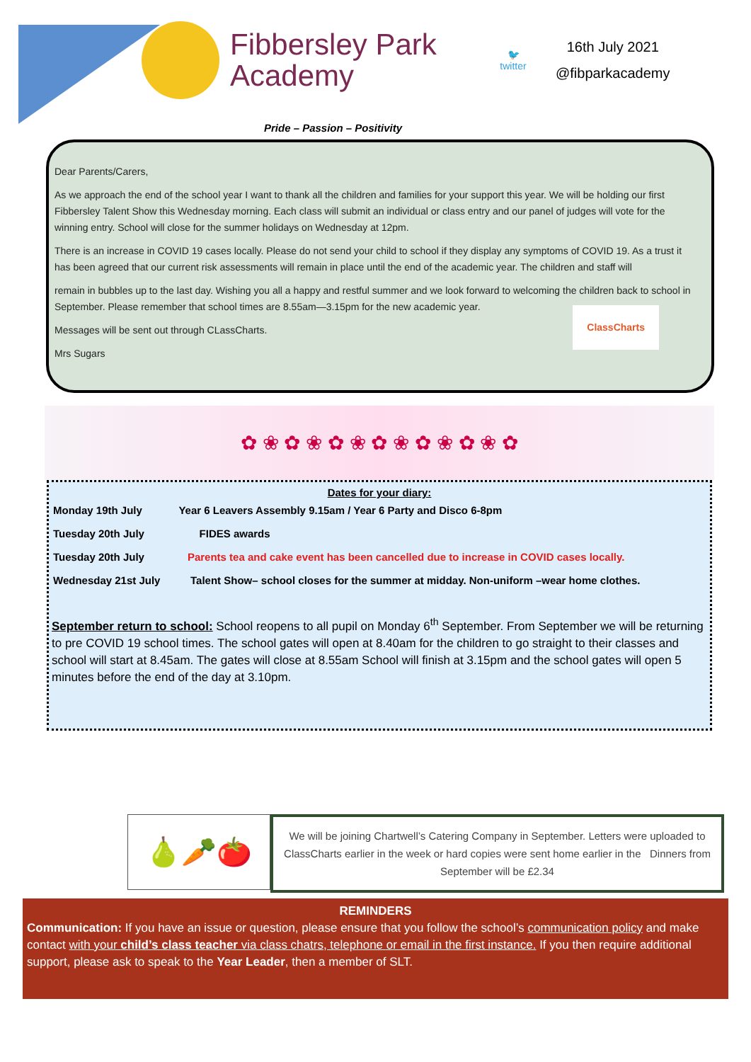Fibbersley Park
Academy
🐦
twitter
16th July 2021
@fibparkacademy
Pride – Passion – Positivity
Dear Parents/Carers,
As we approach the end of the school year I want to thank all the children and families for your support this year. We will be holding our first Fibbersley Talent Show this Wednesday morning. Each class will submit an individual or class entry and our panel of judges will vote for the winning entry. School will close for the summer holidays on Wednesday at 12pm.
There is an increase in COVID 19 cases locally. Please do not send your child to school if they display any symptoms of COVID 19. As a trust it has been agreed that our current risk assessments will remain in place until the end of the academic year. The children and staff will
remain in bubbles up to the last day. Wishing you all a happy and restful summer and we look forward to welcoming the children back to school in September. Please remember that school times are 8.55am—3.15pm for the new academic year.
Messages will be sent out through CLassCharts.
Mrs Sugars
ClassCharts
✿ ❀ ✿ ❀ ✿ ❀ ✿ ❀ ✿ ❀ ✿ ❀ ✿
Dates for your diary:
| Monday 19th July | Year 6 Leavers Assembly 9.15am / Year 6 Party and Disco 6-8pm |
| Tuesday 20th July | FIDES awards |
| Tuesday 20th July | Parents tea and cake event has been cancelled due to increase in COVID cases locally. |
| Wednesday 21st July | Talent Show– school closes for the summer at midday. Non-uniform –wear home clothes. |
September return to school: School reopens to all pupil on Monday 6<sup>th</sup> September. From September we will be returning to pre COVID 19 school times. The school gates will open at 8.40am for the children to go straight to their classes and school will start at 8.45am. The gates will close at 8.55am School will finish at 3.15pm and the school gates will open 5 minutes before the end of the day at 3.10pm.
🍐🥕🍅
We will be joining Chartwell’s Catering Company in September. Letters were uploaded to ClassCharts earlier in the week or hard copies were sent home earlier in the Dinners from September will be £2.34
REMINDERS
Communication: If you have an issue or question, please ensure that you follow the school’s communication policy and make contact with your child’s class teacher via class chatrs, telephone or email in the first instance. If you then require additional support, please ask to speak to the Year Leader, then a member of SLT.